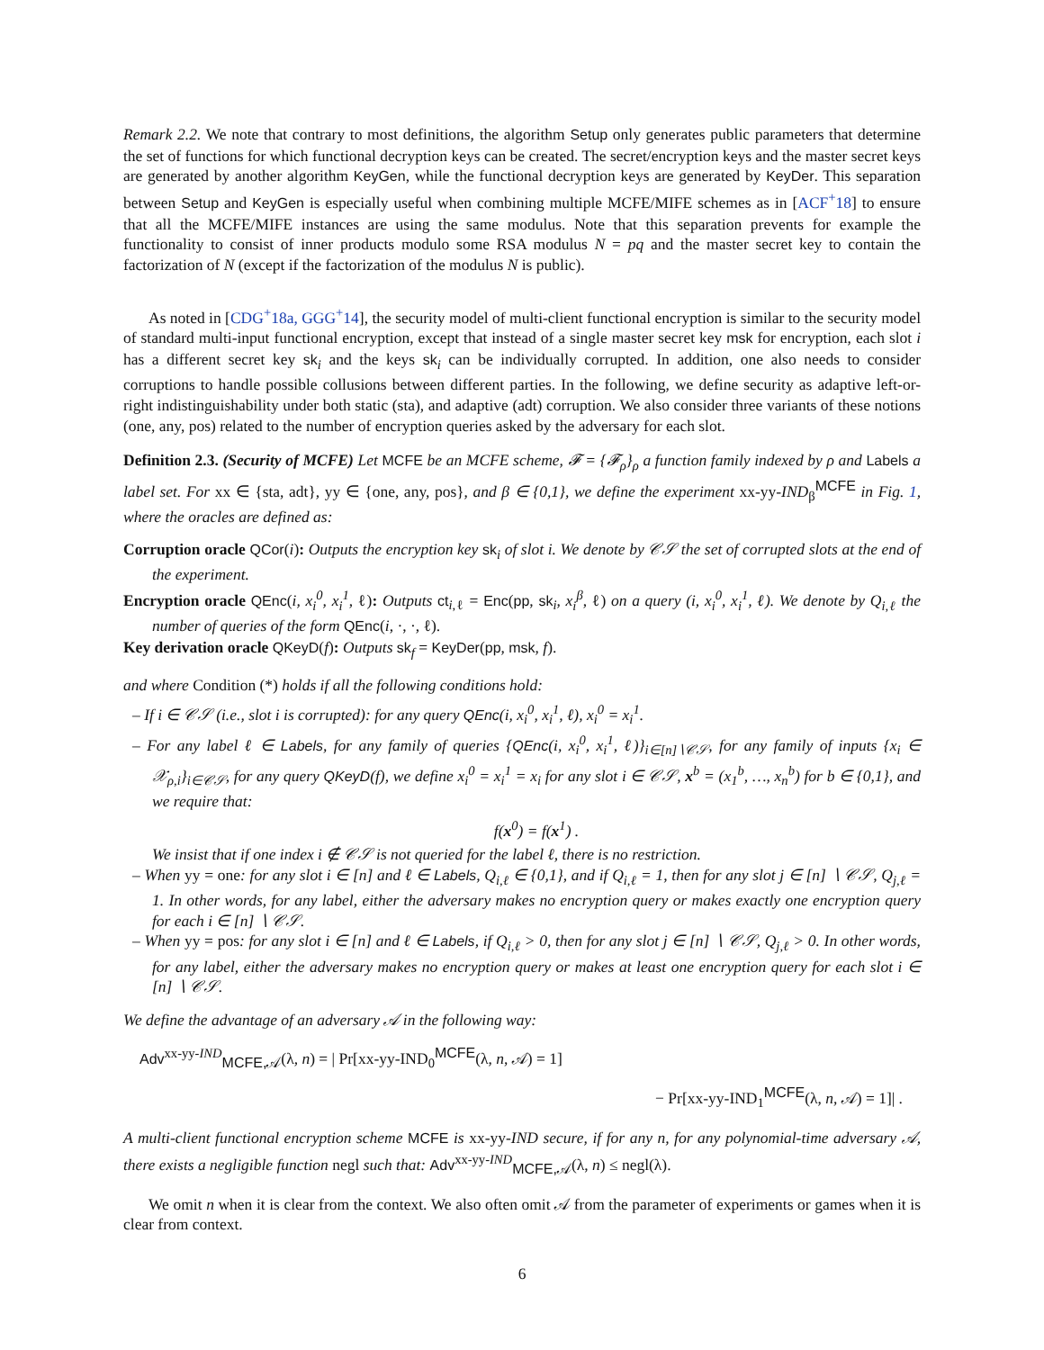Remark 2.2. We note that contrary to most definitions, the algorithm Setup only generates public parameters that determine the set of functions for which functional decryption keys can be created. The secret/encryption keys and the master secret keys are generated by another algorithm KeyGen, while the functional decryption keys are generated by KeyDer. This separation between Setup and KeyGen is especially useful when combining multiple MCFE/MIFE schemes as in [ACF<sup>+</sup>18] to ensure that all the MCFE/MIFE instances are using the same modulus. Note that this separation prevents for example the functionality to consist of inner products modulo some RSA modulus N = pq and the master secret key to contain the factorization of N (except if the factorization of the modulus N is public).
As noted in [CDG<sup>+</sup>18a, GGG<sup>+</sup>14], the security model of multi-client functional encryption is similar to the security model of standard multi-input functional encryption, except that instead of a single master secret key msk for encryption, each slot i has a different secret key sk<sub>i</sub> and the keys sk<sub>i</sub> can be individually corrupted. In addition, one also needs to consider corruptions to handle possible collusions between different parties. In the following, we define security as adaptive left-or-right indistinguishability under both static (sta), and adaptive (adt) corruption. We also consider three variants of these notions (one, any, pos) related to the number of encryption queries asked by the adversary for each slot.
Definition 2.3. (Security of MCFE) Let MCFE be an MCFE scheme, 𝓕 = {𝓕<sub>ρ</sub>}<sub>ρ</sub> a function family indexed by ρ and Labels a label set. For xx ∈ {sta, adt}, yy ∈ {one, any, pos}, and β ∈ {0,1}, we define the experiment xx-yy-IND<sub>β</sub><sup>MCFE</sup> in Fig. 1, where the oracles are defined as:
Corruption oracle QCor(i): Outputs the encryption key sk<sub>i</sub> of slot i. We denote by 𝒞𝒮 the set of corrupted slots at the end of the experiment.
Encryption oracle QEnc(i, x<sub>i</sub><sup>0</sup>, x<sub>i</sub><sup>1</sup>, ℓ): Outputs ct<sub>i,ℓ</sub> = Enc(pp, sk<sub>i</sub>, x<sub>i</sub><sup>β</sup>, ℓ) on a query (i, x<sub>i</sub><sup>0</sup>, x<sub>i</sub><sup>1</sup>, ℓ). We denote by Q<sub>i,ℓ</sub> the number of queries of the form QEnc(i, ·, ·, ℓ).
Key derivation oracle QKeyD(f): Outputs sk<sub>f</sub> = KeyDer(pp, msk, f).
and where Condition (*) holds if all the following conditions hold:
– If i ∈ 𝒞𝒮 (i.e., slot i is corrupted): for any query QEnc(i, x<sub>i</sub><sup>0</sup>, x<sub>i</sub><sup>1</sup>, ℓ), x<sub>i</sub><sup>0</sup> = x<sub>i</sub><sup>1</sup>.
– For any label ℓ ∈ Labels, for any family of queries {QEnc(i, x<sub>i</sub><sup>0</sup>, x<sub>i</sub><sup>1</sup>, ℓ)}<sub>i∈[n]∖𝒞𝒮</sub>, for any family of inputs {x<sub>i</sub> ∈ 𝒳<sub>ρ,i</sub>}<sub>i∈𝒞𝒮</sub>, for any query QKeyD(f), we define x<sub>i</sub><sup>0</sup> = x<sub>i</sub><sup>1</sup> = x<sub>i</sub> for any slot i ∈ 𝒞𝒮, x<sup>b</sup> = (x<sub>1</sub><sup>b</sup>, …, x<sub>n</sub><sup>b</sup>) for b ∈ {0,1}, and we require that:
f(x<sup>0</sup>) = f(x<sup>1</sup>) .
We insist that if one index i ∉ 𝒞𝒮 is not queried for the label ℓ, there is no restriction.
– When yy = one: for any slot i ∈ [n] and ℓ ∈ Labels, Q<sub>i,ℓ</sub> ∈ {0,1}, and if Q<sub>i,ℓ</sub> = 1, then for any slot j ∈ [n] ∖ 𝒞𝒮, Q<sub>j,ℓ</sub> = 1. In other words, for any label, either the adversary makes no encryption query or makes exactly one encryption query for each i ∈ [n] ∖ 𝒞𝒮.
– When yy = pos: for any slot i ∈ [n] and ℓ ∈ Labels, if Q<sub>i,ℓ</sub> > 0, then for any slot j ∈ [n] ∖ 𝒞𝒮, Q<sub>j,ℓ</sub> > 0. In other words, for any label, either the adversary makes no encryption query or makes at least one encryption query for each slot i ∈ [n] ∖ 𝒞𝒮.
We define the advantage of an adversary 𝒜 in the following way:
Adv<sup>xx-yy-IND</sup><sub>MCFE,𝒜</sub>(λ, n) = | Pr[xx-yy-IND<sub>0</sub><sup>MCFE</sup>(λ, n, 𝒜) = 1]
− Pr[xx-yy-IND<sub>1</sub><sup>MCFE</sup>(λ, n, 𝒜) = 1]| .
A multi-client functional encryption scheme MCFE is xx-yy-IND secure, if for any n, for any polynomial-time adversary 𝒜, there exists a negligible function negl such that: Adv<sup>xx-yy-IND</sup><sub>MCFE,𝒜</sub>(λ, n) ≤ negl(λ).
We omit n when it is clear from the context. We also often omit 𝒜 from the parameter of experiments or games when it is clear from context.
6